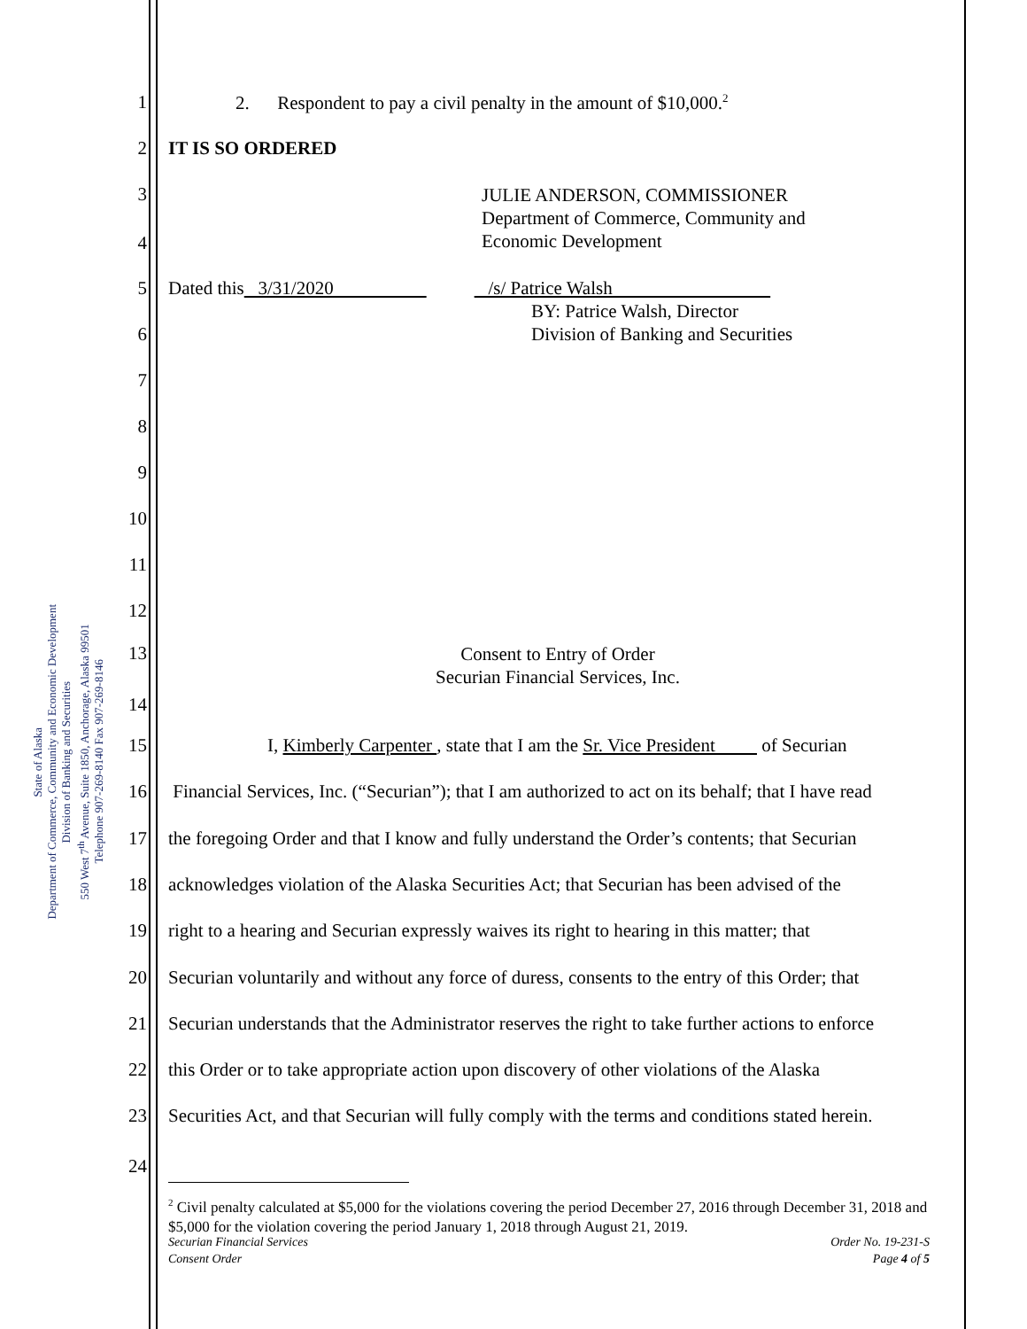State of Alaska
Department of Commerce, Community and Economic Development
Division of Banking and Securities
550 West 7<sup>th</sup> Avenue, Suite 1850, Anchorage, Alaska 99501
Telephone 907-269-8140 Fax 907-269-8146
1 2. Respondent to pay a civil penalty in the amount of $10,000.<sup>2</sup>
2 IT IS SO ORDERED
3 JULIE ANDERSON, COMMISSIONER
Department of Commerce, Community and
Economic Development
4
5 Dated this 3/31/2020 /s/ Patrice Walsh
BY: Patrice Walsh, Director
Division of Banking and Securities
6
7
8
9
10
11
12
13 Consent to Entry of Order
Securian Financial Services, Inc.
14
15 I, Kimberly Carpenter , state that I am the Sr. Vice President of Securian
16 Financial Services, Inc. (“Securian”); that I am authorized to act on its behalf; that I have read
17 the foregoing Order and that I know and fully understand the Order’s contents; that Securian
18 acknowledges violation of the Alaska Securities Act; that Securian has been advised of the
19 right to a hearing and Securian expressly waives its right to hearing in this matter; that
20 Securian voluntarily and without any force of duress, consents to the entry of this Order; that
21 Securian understands that the Administrator reserves the right to take further actions to enforce
22 this Order or to take appropriate action upon discovery of other violations of the Alaska
23 Securities Act, and that Securian will fully comply with the terms and conditions stated herein.
24
<sup>2</sup> Civil penalty calculated at $5,000 for the violations covering the period December 27, 2016 through December 31, 2018 and $5,000 for the violation covering the period January 1, 2018 through August 21, 2019.
Securian Financial Services
Consent Order Order No. 19-231-S
Page 4 of 5